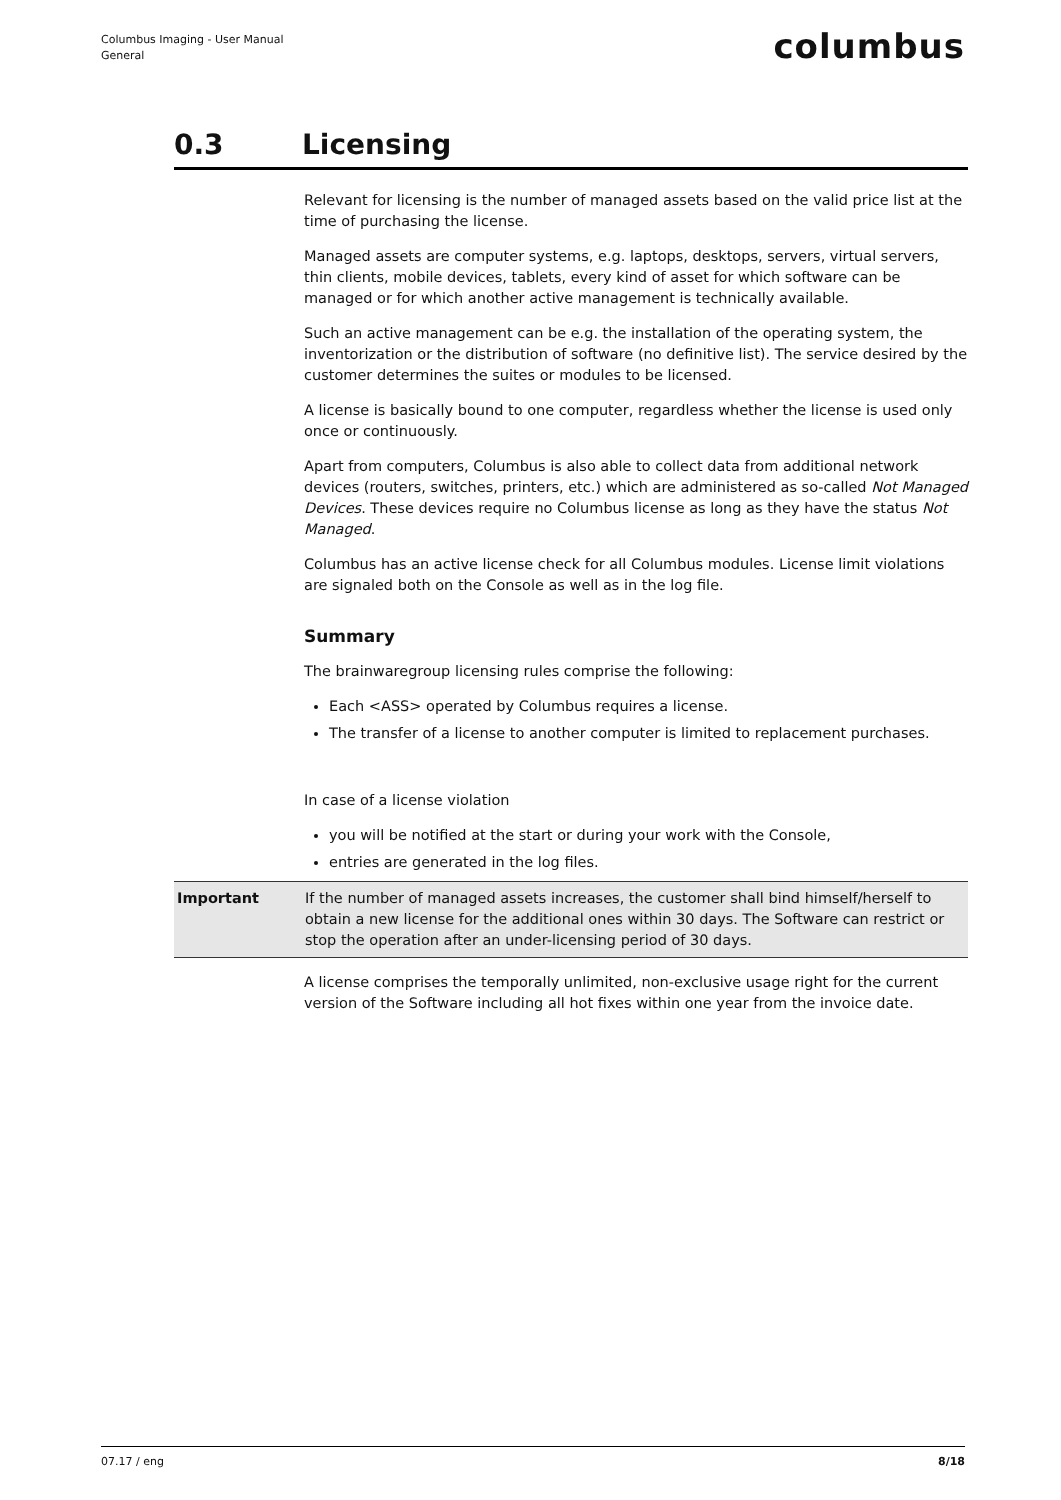Columbus Imaging - User Manual
General
columbus
0.3 Licensing
Relevant for licensing is the number of managed assets based on the valid price list at the time of purchasing the license.
Managed assets are computer systems, e.g. laptops, desktops, servers, virtual servers, thin clients, mobile devices, tablets, every kind of asset for which software can be managed or for which another active management is technically available.
Such an active management can be e.g. the installation of the operating system, the inventorization or the distribution of software (no definitive list). The service desired by the customer determines the suites or modules to be licensed.
A license is basically bound to one computer, regardless whether the license is used only once or continuously.
Apart from computers, Columbus is also able to collect data from additional network devices (routers, switches, printers, etc.) which are administered as so-called Not Managed Devices. These devices require no Columbus license as long as they have the status Not Managed.
Columbus has an active license check for all Columbus modules. License limit violations are signaled both on the Console as well as in the log file.
Summary
The brainwaregroup licensing rules comprise the following:
Each <ASS> operated by Columbus requires a license.
The transfer of a license to another computer is limited to replacement purchases.
In case of a license violation
you will be notified at the start or during your work with the Console,
entries are generated in the log files.
Important If the number of managed assets increases, the customer shall bind himself/herself to obtain a new license for the additional ones within 30 days. The Software can restrict or stop the operation after an under-licensing period of 30 days.
A license comprises the temporally unlimited, non-exclusive usage right for the current version of the Software including all hot fixes within one year from the invoice date.
07.17 / eng 8/18